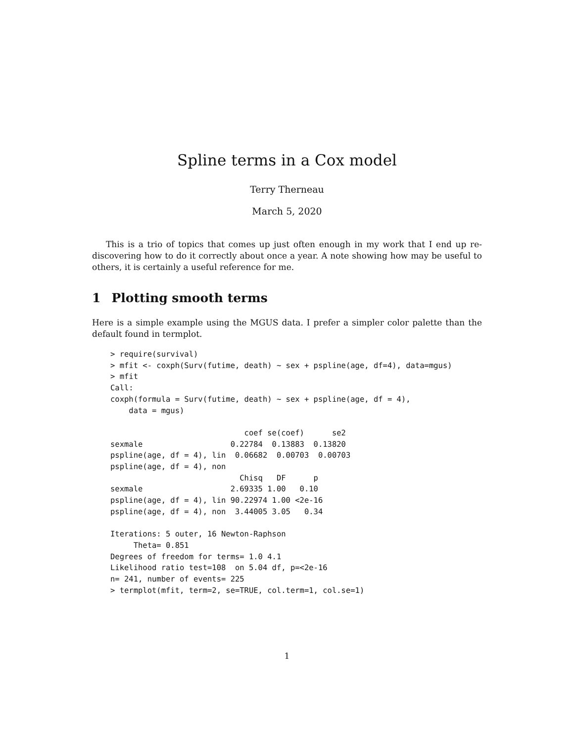Spline terms in a Cox model
Terry Therneau
March 5, 2020
This is a trio of topics that comes up just often enough in my work that I end up re-discovering how to do it correctly about once a year. A note showing how may be useful to others, it is certainly a useful reference for me.
1 Plotting smooth terms
Here is a simple example using the MGUS data. I prefer a simpler color palette than the default found in termplot.
> require(survival)
> mfit <- coxph(Surv(futime, death) ~ sex + pspline(age, df=4), data=mgus)
> mfit
Call:
coxph(formula = Surv(futime, death) ~ sex + pspline(age, df = 4),
    data = mgus)

                             coef se(coef)      se2
sexmale                   0.22784  0.13883  0.13820
pspline(age, df = 4), lin  0.06682  0.00703  0.00703
pspline(age, df = 4), non
                            Chisq   DF      p
sexmale                   2.69335 1.00   0.10
pspline(age, df = 4), lin 90.22974 1.00 <2e-16
pspline(age, df = 4), non  3.44005 3.05   0.34

Iterations: 5 outer, 16 Newton-Raphson
     Theta= 0.851
Degrees of freedom for terms= 1.0 4.1
Likelihood ratio test=108  on 5.04 df, p=<2e-16
n= 241, number of events= 225
> termplot(mfit, term=2, se=TRUE, col.term=1, col.se=1)
1